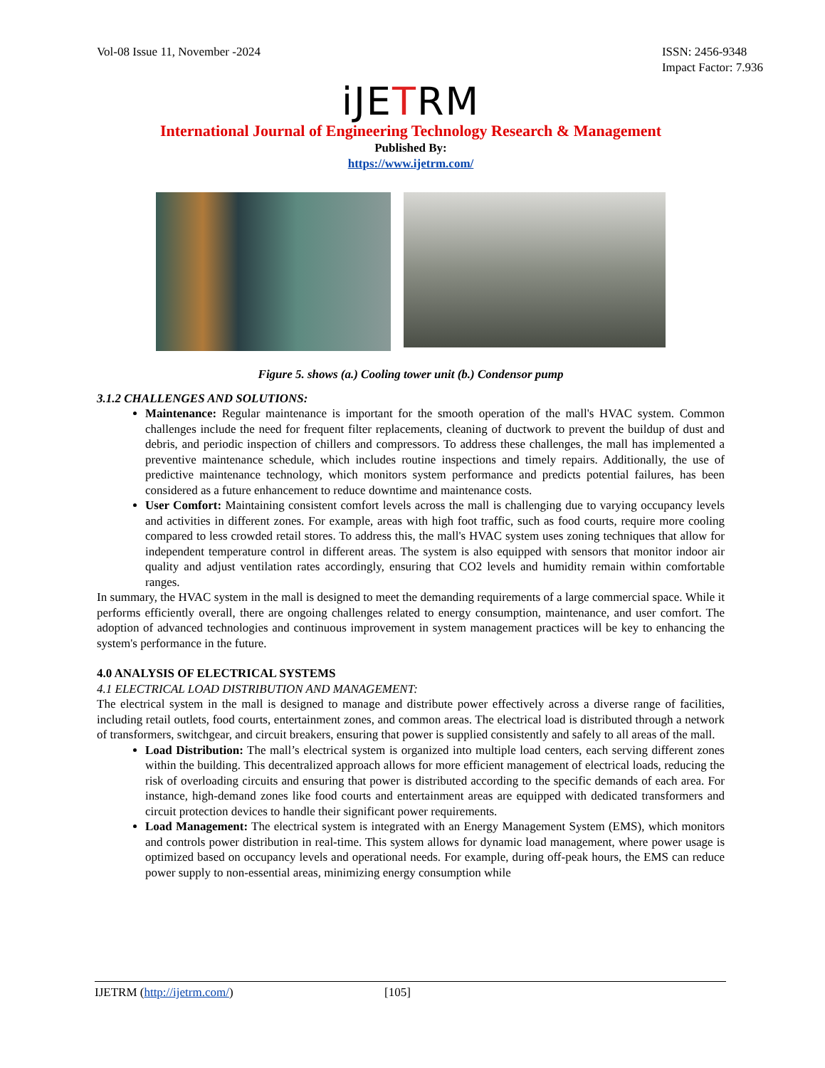Vol-08 Issue 11, November -2024
ISSN: 2456-9348
Impact Factor: 7.936
iJETRM
International Journal of Engineering Technology Research & Management
Published By:
https://www.ijetrm.com/
Figure 5. shows (a.) Cooling tower unit (b.) Condensor pump
3.1.2 CHALLENGES AND SOLUTIONS:
Maintenance: Regular maintenance is important for the smooth operation of the mall's HVAC system. Common challenges include the need for frequent filter replacements, cleaning of ductwork to prevent the buildup of dust and debris, and periodic inspection of chillers and compressors. To address these challenges, the mall has implemented a preventive maintenance schedule, which includes routine inspections and timely repairs. Additionally, the use of predictive maintenance technology, which monitors system performance and predicts potential failures, has been considered as a future enhancement to reduce downtime and maintenance costs.
User Comfort: Maintaining consistent comfort levels across the mall is challenging due to varying occupancy levels and activities in different zones. For example, areas with high foot traffic, such as food courts, require more cooling compared to less crowded retail stores. To address this, the mall's HVAC system uses zoning techniques that allow for independent temperature control in different areas. The system is also equipped with sensors that monitor indoor air quality and adjust ventilation rates accordingly, ensuring that CO2 levels and humidity remain within comfortable ranges.
In summary, the HVAC system in the mall is designed to meet the demanding requirements of a large commercial space. While it performs efficiently overall, there are ongoing challenges related to energy consumption, maintenance, and user comfort. The adoption of advanced technologies and continuous improvement in system management practices will be key to enhancing the system's performance in the future.
4.0 ANALYSIS OF ELECTRICAL SYSTEMS
4.1 ELECTRICAL LOAD DISTRIBUTION AND MANAGEMENT:
The electrical system in the mall is designed to manage and distribute power effectively across a diverse range of facilities, including retail outlets, food courts, entertainment zones, and common areas. The electrical load is distributed through a network of transformers, switchgear, and circuit breakers, ensuring that power is supplied consistently and safely to all areas of the mall.
Load Distribution: The mall’s electrical system is organized into multiple load centers, each serving different zones within the building. This decentralized approach allows for more efficient management of electrical loads, reducing the risk of overloading circuits and ensuring that power is distributed according to the specific demands of each area. For instance, high-demand zones like food courts and entertainment areas are equipped with dedicated transformers and circuit protection devices to handle their significant power requirements.
Load Management: The electrical system is integrated with an Energy Management System (EMS), which monitors and controls power distribution in real-time. This system allows for dynamic load management, where power usage is optimized based on occupancy levels and operational needs. For example, during off-peak hours, the EMS can reduce power supply to non-essential areas, minimizing energy consumption while
IJETRM (http://ijetrm.com/) [105]